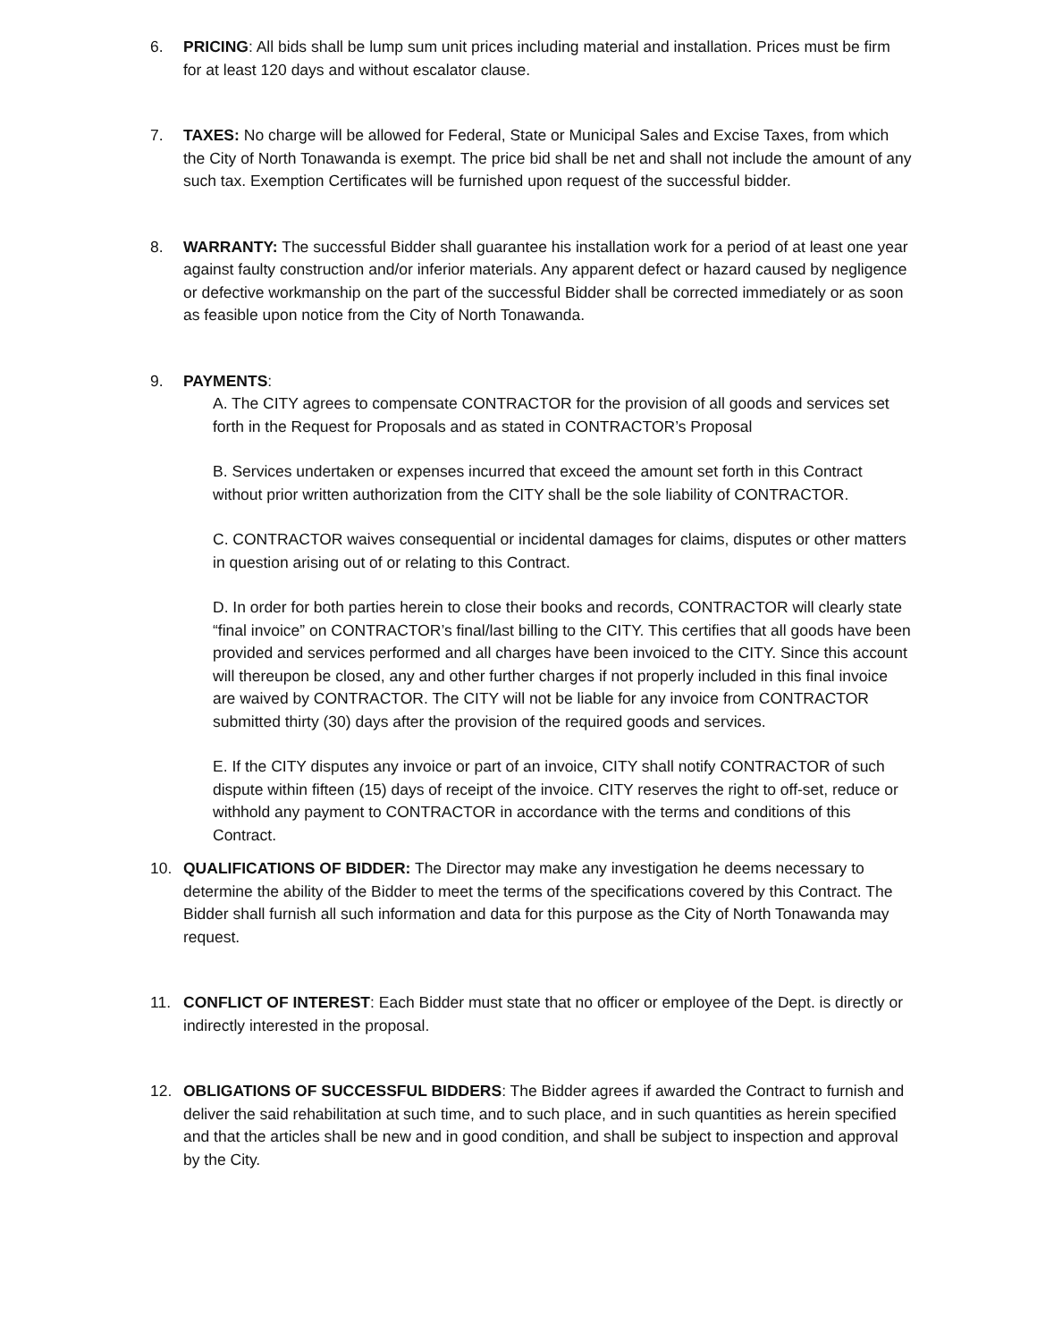6. PRICING: All bids shall be lump sum unit prices including material and installation. Prices must be firm for at least 120 days and without escalator clause.
7. TAXES: No charge will be allowed for Federal, State or Municipal Sales and Excise Taxes, from which the City of North Tonawanda is exempt. The price bid shall be net and shall not include the amount of any such tax. Exemption Certificates will be furnished upon request of the successful bidder.
8. WARRANTY: The successful Bidder shall guarantee his installation work for a period of at least one year against faulty construction and/or inferior materials. Any apparent defect or hazard caused by negligence or defective workmanship on the part of the successful Bidder shall be corrected immediately or as soon as feasible upon notice from the City of North Tonawanda.
9. PAYMENTS:
A. The CITY agrees to compensate CONTRACTOR for the provision of all goods and services set forth in the Request for Proposals and as stated in CONTRACTOR’s Proposal
B. Services undertaken or expenses incurred that exceed the amount set forth in this Contract without prior written authorization from the CITY shall be the sole liability of CONTRACTOR.
C. CONTRACTOR waives consequential or incidental damages for claims, disputes or other matters in question arising out of or relating to this Contract.
D. In order for both parties herein to close their books and records, CONTRACTOR will clearly state “final invoice” on CONTRACTOR’s final/last billing to the CITY. This certifies that all goods have been provided and services performed and all charges have been invoiced to the CITY. Since this account will thereupon be closed, any and other further charges if not properly included in this final invoice are waived by CONTRACTOR. The CITY will not be liable for any invoice from CONTRACTOR submitted thirty (30) days after the provision of the required goods and services.
E. If the CITY disputes any invoice or part of an invoice, CITY shall notify CONTRACTOR of such dispute within fifteen (15) days of receipt of the invoice. CITY reserves the right to off-set, reduce or withhold any payment to CONTRACTOR in accordance with the terms and conditions of this Contract.
10. QUALIFICATIONS OF BIDDER: The Director may make any investigation he deems necessary to determine the ability of the Bidder to meet the terms of the specifications covered by this Contract. The Bidder shall furnish all such information and data for this purpose as the City of North Tonawanda may request.
11. CONFLICT OF INTEREST: Each Bidder must state that no officer or employee of the Dept. is directly or indirectly interested in the proposal.
12. OBLIGATIONS OF SUCCESSFUL BIDDERS: The Bidder agrees if awarded the Contract to furnish and deliver the said rehabilitation at such time, and to such place, and in such quantities as herein specified and that the articles shall be new and in good condition, and shall be subject to inspection and approval by the City.